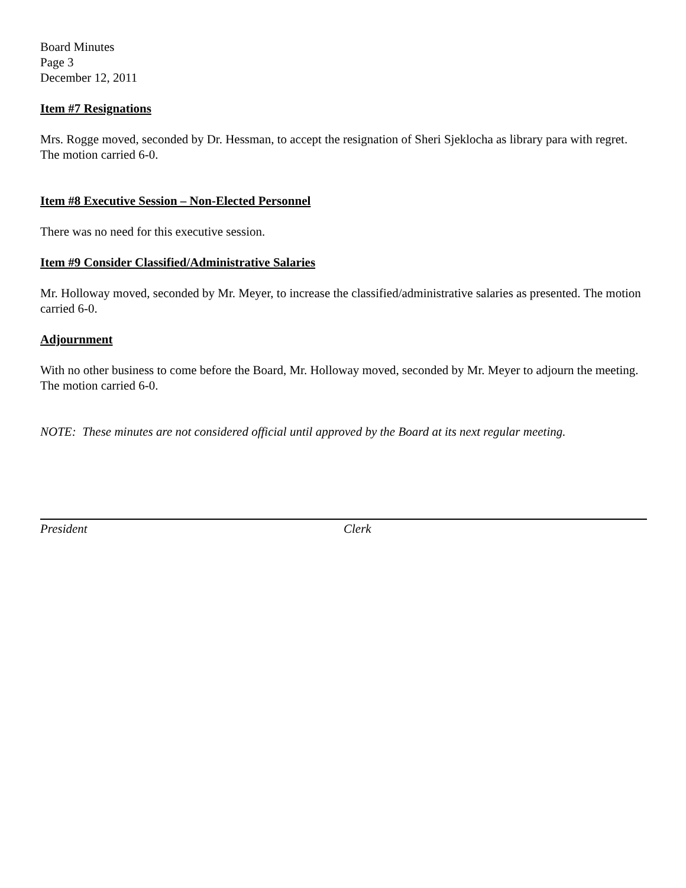Board Minutes
Page 3
December 12, 2011
Item #7 Resignations
Mrs. Rogge moved, seconded by Dr. Hessman, to accept the resignation of Sheri Sjeklocha as library para with regret. The motion carried 6-0.
Item #8 Executive Session – Non-Elected Personnel
There was no need for this executive session.
Item #9 Consider Classified/Administrative Salaries
Mr. Holloway moved, seconded by Mr. Meyer, to increase the classified/administrative salaries as presented. The motion carried 6-0.
Adjournment
With no other business to come before the Board, Mr. Holloway moved, seconded by Mr. Meyer to adjourn the meeting. The motion carried 6-0.
NOTE: These minutes are not considered official until approved by the Board at its next regular meeting.
President Clerk